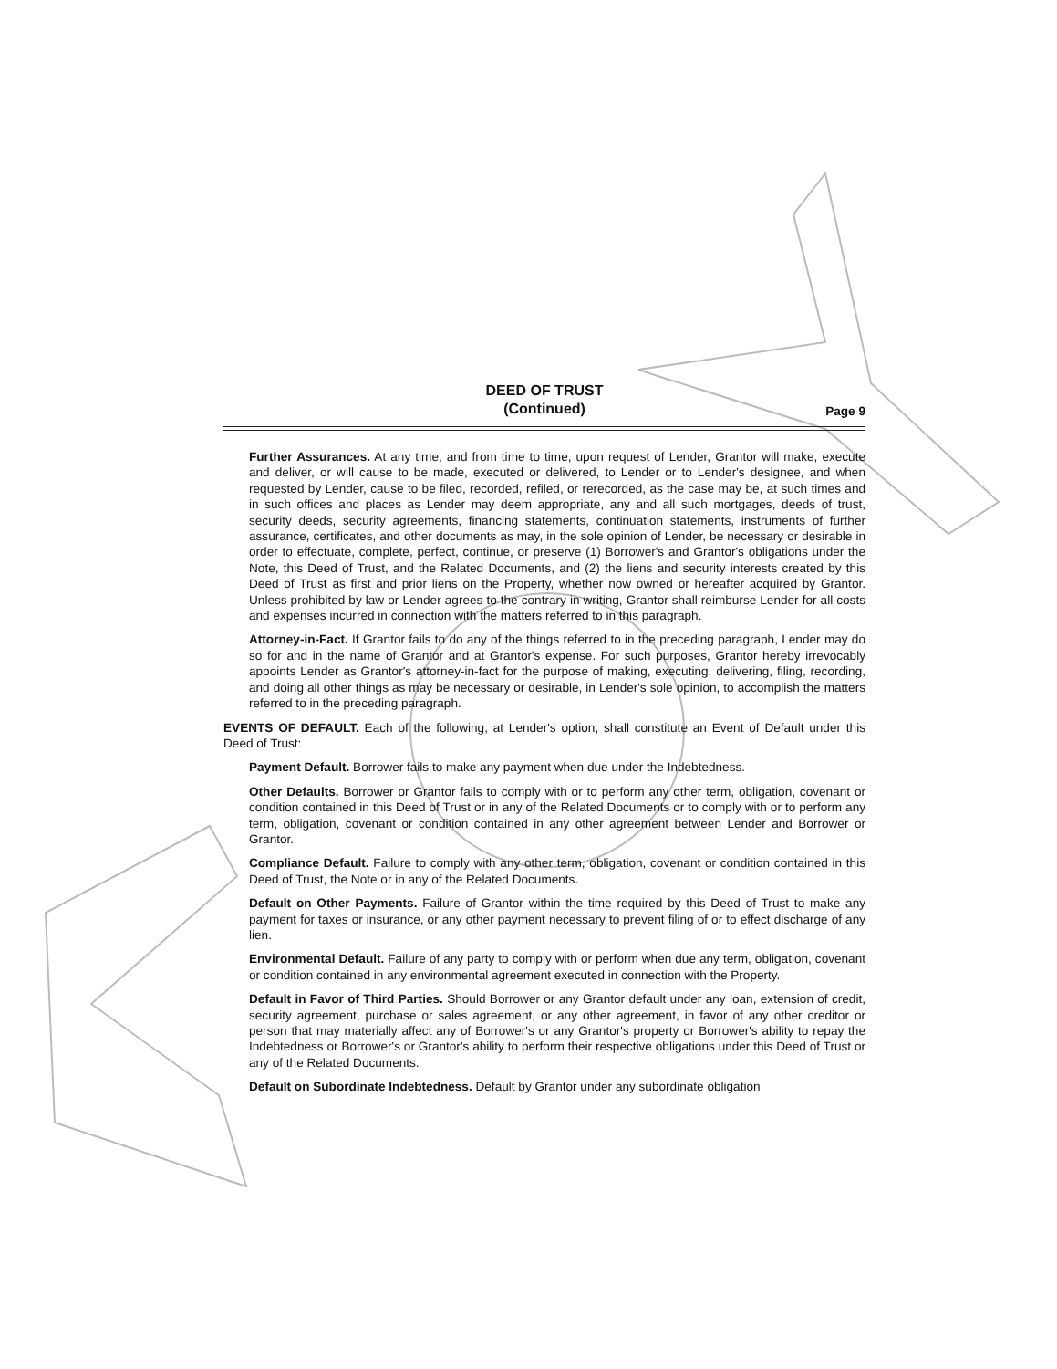DEED OF TRUST
(Continued)
Page 9
Further Assurances. At any time, and from time to time, upon request of Lender, Grantor will make, execute and deliver, or will cause to be made, executed or delivered, to Lender or to Lender's designee, and when requested by Lender, cause to be filed, recorded, refiled, or rerecorded, as the case may be, at such times and in such offices and places as Lender may deem appropriate, any and all such mortgages, deeds of trust, security deeds, security agreements, financing statements, continuation statements, instruments of further assurance, certificates, and other documents as may, in the sole opinion of Lender, be necessary or desirable in order to effectuate, complete, perfect, continue, or preserve (1) Borrower's and Grantor's obligations under the Note, this Deed of Trust, and the Related Documents, and (2) the liens and security interests created by this Deed of Trust as first and prior liens on the Property, whether now owned or hereafter acquired by Grantor. Unless prohibited by law or Lender agrees to the contrary in writing, Grantor shall reimburse Lender for all costs and expenses incurred in connection with the matters referred to in this paragraph.
Attorney-in-Fact. If Grantor fails to do any of the things referred to in the preceding paragraph, Lender may do so for and in the name of Grantor and at Grantor's expense. For such purposes, Grantor hereby irrevocably appoints Lender as Grantor's attorney-in-fact for the purpose of making, executing, delivering, filing, recording, and doing all other things as may be necessary or desirable, in Lender's sole opinion, to accomplish the matters referred to in the preceding paragraph.
EVENTS OF DEFAULT. Each of the following, at Lender's option, shall constitute an Event of Default under this Deed of Trust:
Payment Default. Borrower fails to make any payment when due under the Indebtedness.
Other Defaults. Borrower or Grantor fails to comply with or to perform any other term, obligation, covenant or condition contained in this Deed of Trust or in any of the Related Documents or to comply with or to perform any term, obligation, covenant or condition contained in any other agreement between Lender and Borrower or Grantor.
Compliance Default. Failure to comply with any other term, obligation, covenant or condition contained in this Deed of Trust, the Note or in any of the Related Documents.
Default on Other Payments. Failure of Grantor within the time required by this Deed of Trust to make any payment for taxes or insurance, or any other payment necessary to prevent filing of or to effect discharge of any lien.
Environmental Default. Failure of any party to comply with or perform when due any term, obligation, covenant or condition contained in any environmental agreement executed in connection with the Property.
Default in Favor of Third Parties. Should Borrower or any Grantor default under any loan, extension of credit, security agreement, purchase or sales agreement, or any other agreement, in favor of any other creditor or person that may materially affect any of Borrower's or any Grantor's property or Borrower's ability to repay the Indebtedness or Borrower's or Grantor's ability to perform their respective obligations under this Deed of Trust or any of the Related Documents.
Default on Subordinate Indebtedness. Default by Grantor under any subordinate obligation